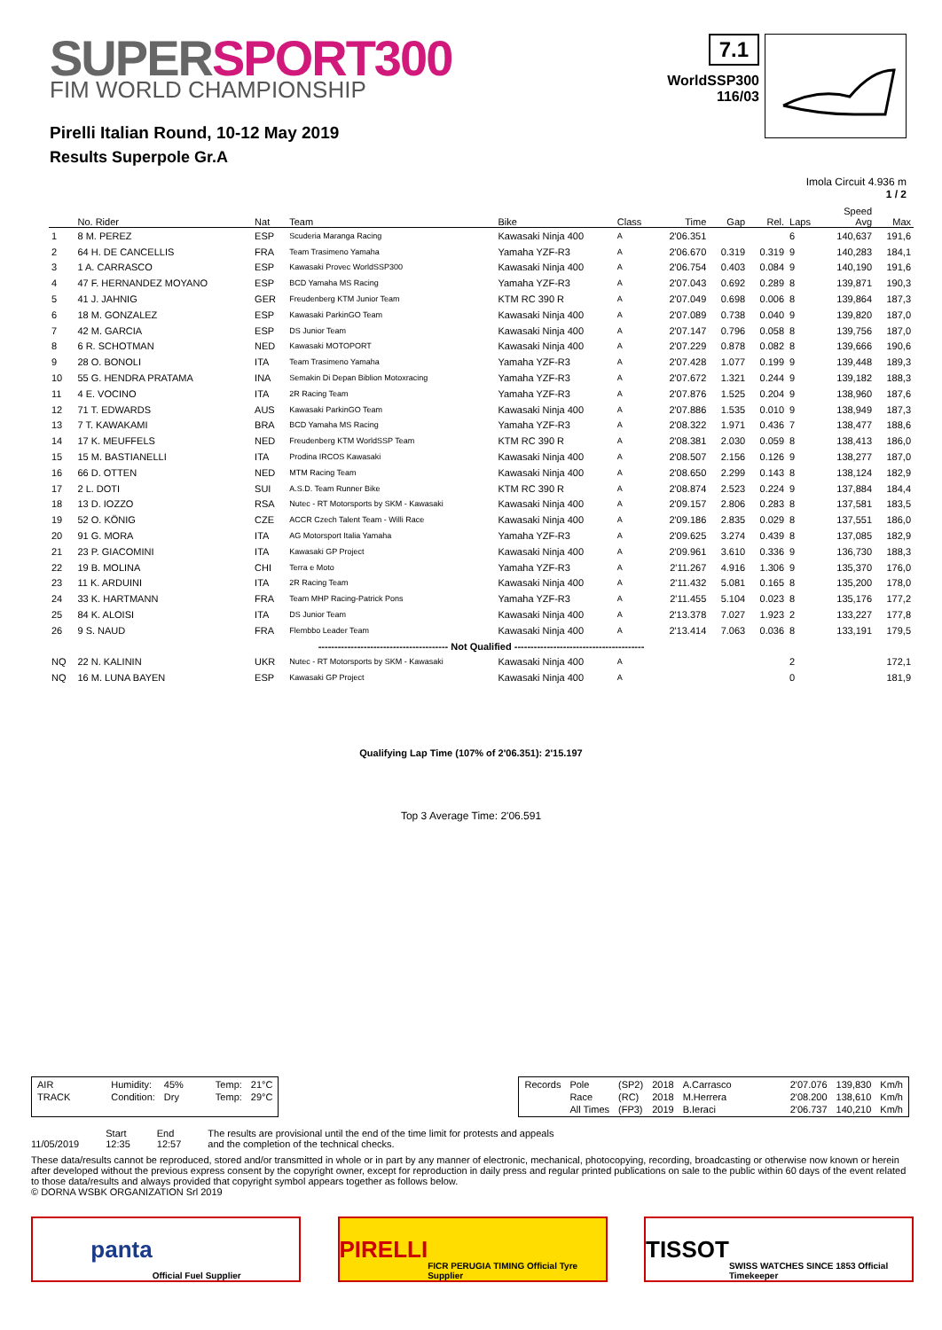SUPER SPORT300
FIM WORLD CHAMPIONSHIP
Pirelli Italian Round, 10-12 May 2019
Results Superpole Gr.A
7.1
WorldSSP300
116/03
Imola Circuit 4.936 m
1 / 2
| | No. Rider | Nat | Team | Bike | Class | Time | Gap | Rel. | Laps | Speed Avg | Max |
| --- | --- | --- | --- | --- | --- | --- | --- | --- | --- | --- | --- |
| 1 | 8 M. PEREZ | ESP | Scuderia Maranga Racing | Kawasaki Ninja 400 | A | 2'06.351 | | | 6 | 140,637 | 191,6 |
| 2 | 64 H. DE CANCELLIS | FRA | Team Trasimeno Yamaha | Yamaha YZF-R3 | A | 2'06.670 | 0.319 | 0.319 | 9 | 140,283 | 184,1 |
| 3 | 1 A. CARRASCO | ESP | Kawasaki Provec WorldSSP300 | Kawasaki Ninja 400 | A | 2'06.754 | 0.403 | 0.084 | 9 | 140,190 | 191,6 |
| 4 | 47 F. HERNANDEZ MOYANO | ESP | BCD Yamaha MS Racing | Yamaha YZF-R3 | A | 2'07.043 | 0.692 | 0.289 | 8 | 139,871 | 190,3 |
| 5 | 41 J. JAHNIG | GER | Freudenberg KTM Junior Team | KTM RC 390 R | A | 2'07.049 | 0.698 | 0.006 | 8 | 139,864 | 187,3 |
| 6 | 18 M. GONZALEZ | ESP | Kawasaki ParkinGO Team | Kawasaki Ninja 400 | A | 2'07.089 | 0.738 | 0.040 | 9 | 139,820 | 187,0 |
| 7 | 42 M. GARCIA | ESP | DS Junior Team | Kawasaki Ninja 400 | A | 2'07.147 | 0.796 | 0.058 | 8 | 139,756 | 187,0 |
| 8 | 6 R. SCHOTMAN | NED | Kawasaki MOTOPORT | Kawasaki Ninja 400 | A | 2'07.229 | 0.878 | 0.082 | 8 | 139,666 | 190,6 |
| 9 | 28 O. BONOLI | ITA | Team Trasimeno Yamaha | Yamaha YZF-R3 | A | 2'07.428 | 1.077 | 0.199 | 9 | 139,448 | 189,3 |
| 10 | 55 G. HENDRA PRATAMA | INA | Semakin Di Depan Biblion Motoxracing | Yamaha YZF-R3 | A | 2'07.672 | 1.321 | 0.244 | 9 | 139,182 | 188,3 |
| 11 | 4 E. VOCINO | ITA | 2R Racing Team | Yamaha YZF-R3 | A | 2'07.876 | 1.525 | 0.204 | 9 | 138,960 | 187,6 |
| 12 | 71 T. EDWARDS | AUS | Kawasaki ParkinGO Team | Kawasaki Ninja 400 | A | 2'07.886 | 1.535 | 0.010 | 9 | 138,949 | 187,3 |
| 13 | 7 T. KAWAKAMI | BRA | BCD Yamaha MS Racing | Yamaha YZF-R3 | A | 2'08.322 | 1.971 | 0.436 | 7 | 138,477 | 188,6 |
| 14 | 17 K. MEUFFELS | NED | Freudenberg KTM WorldSSP Team | KTM RC 390 R | A | 2'08.381 | 2.030 | 0.059 | 8 | 138,413 | 186,0 |
| 15 | 15 M. BASTIANELLI | ITA | Prodina IRCOS Kawasaki | Kawasaki Ninja 400 | A | 2'08.507 | 2.156 | 0.126 | 9 | 138,277 | 187,0 |
| 16 | 66 D. OTTEN | NED | MTM Racing Team | Kawasaki Ninja 400 | A | 2'08.650 | 2.299 | 0.143 | 8 | 138,124 | 182,9 |
| 17 | 2 L. DOTI | SUI | A.S.D. Team Runner Bike | KTM RC 390 R | A | 2'08.874 | 2.523 | 0.224 | 9 | 137,884 | 184,4 |
| 18 | 13 D. IOZZO | RSA | Nutec - RT Motorsports by SKM - Kawasaki | Kawasaki Ninja 400 | A | 2'09.157 | 2.806 | 0.283 | 8 | 137,581 | 183,5 |
| 19 | 52 O. KÖNIG | CZE | ACCR Czech Talent Team - Willi Race | Kawasaki Ninja 400 | A | 2'09.186 | 2.835 | 0.029 | 8 | 137,551 | 186,0 |
| 20 | 91 G. MORA | ITA | AG Motorsport Italia Yamaha | Yamaha YZF-R3 | A | 2'09.625 | 3.274 | 0.439 | 8 | 137,085 | 182,9 |
| 21 | 23 P. GIACOMINI | ITA | Kawasaki GP Project | Kawasaki Ninja 400 | A | 2'09.961 | 3.610 | 0.336 | 9 | 136,730 | 188,3 |
| 22 | 19 B. MOLINA | CHI | Terra e Moto | Yamaha YZF-R3 | A | 2'11.267 | 4.916 | 1.306 | 9 | 135,370 | 176,0 |
| 23 | 11 K. ARDUINI | ITA | 2R Racing Team | Kawasaki Ninja 400 | A | 2'11.432 | 5.081 | 0.165 | 8 | 135,200 | 178,0 |
| 24 | 33 K. HARTMANN | FRA | Team MHP Racing-Patrick Pons | Yamaha YZF-R3 | A | 2'11.455 | 5.104 | 0.023 | 8 | 135,176 | 177,2 |
| 25 | 84 K. ALOISI | ITA | DS Junior Team | Kawasaki Ninja 400 | A | 2'13.378 | 7.027 | 1.923 | 2 | 133,227 | 177,8 |
| 26 | 9 S. NAUD | FRA | Flembbo Leader Team | Kawasaki Ninja 400 | A | 2'13.414 | 7.063 | 0.036 | 8 | 133,191 | 179,5 |
| ---------------------------------------- Not Qualified ---------------------------------------- | | | | | | | | | | | |
| NQ | 22 N. KALININ | UKR | Nutec - RT Motorsports by SKM - Kawasaki | Kawasaki Ninja 400 | A | | | | 2 | | 172,1 |
| NQ | 16 M. LUNA BAYEN | ESP | Kawasaki GP Project | Kawasaki Ninja 400 | A | | | | 0 | | 181,9 |
Qualifying Lap Time (107% of 2'06.351): 2'15.197
Top 3 Average Time: 2'06.591
| AIR | Humidity: | 45% | Temp: | 21°C |
| TRACK | Condition: | Dry | Temp: | 29°C |
| Records | Pole | (SP2) | 2018 | A.Carrasco | 2'07.076 | 139,830 | Km/h |
| | Race | (RC) | 2018 | M.Herrera | 2'08.200 | 138,610 | Km/h |
| | All Times | (FP3) | 2019 | B.Ieraci | 2'06.737 | 140,210 | Km/h |
11/05/2019 Start
12:35
End
12:57
The results are provisional until the end of the time limit for protests and appeals
and the completion of the technical checks.
These data/results cannot be reproduced, stored and/or transmitted in whole or in part by any manner of electronic, mechanical, photocopying, recording, broadcasting or otherwise now known or herein after developed without the previous express consent by the copyright owner, except for reproduction in daily press and regular printed publications on sale to the public within 60 days of the event related to those data/results and always provided that copyright symbol appears together as follows below.
© DORNA WSBK ORGANIZATION Srl 2019
panta Official Fuel Supplier
PIRELLI FICR PERUGIA TIMING Official Tyre Supplier
TISSOT SWISS WATCHES SINCE 1853 Official Timekeeper